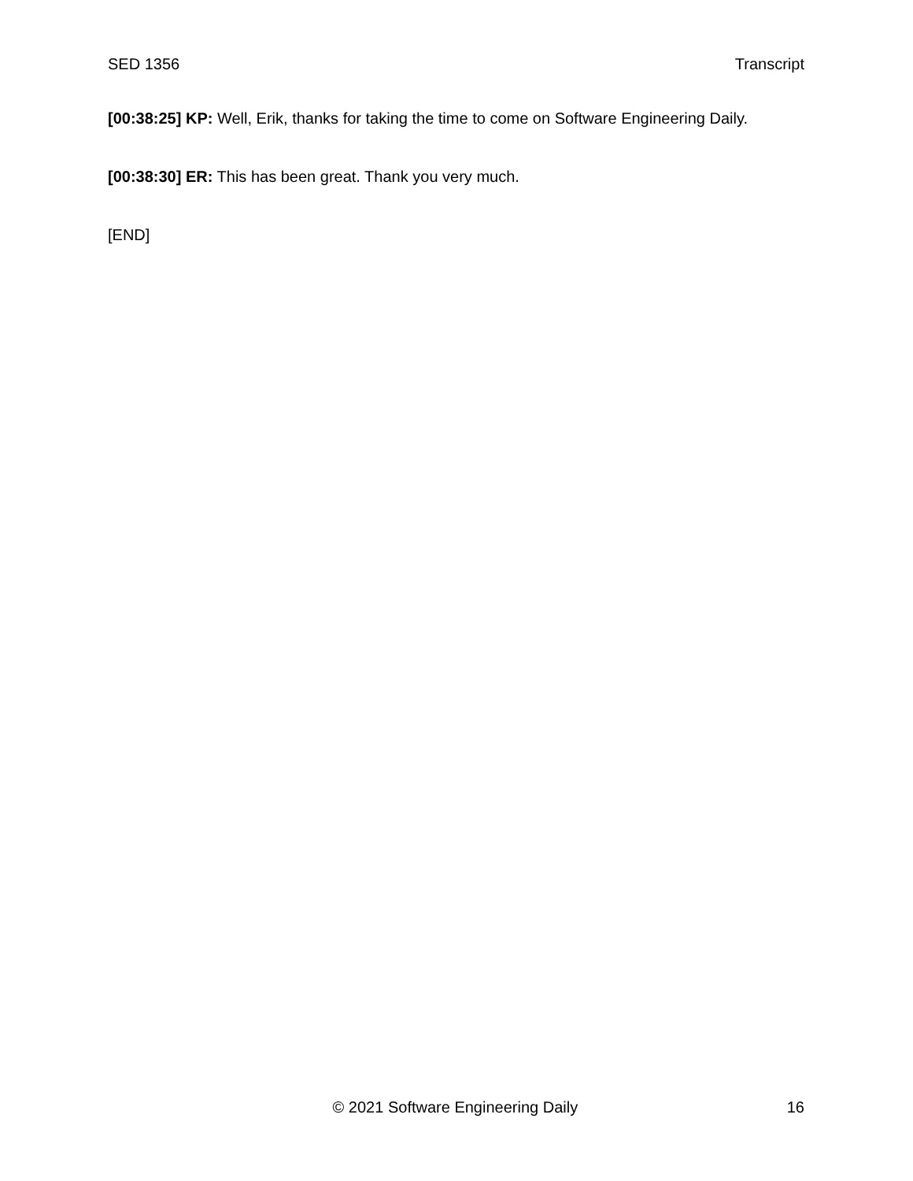SED 1356 Transcript
[00:38:25] KP: Well, Erik, thanks for taking the time to come on Software Engineering Daily.
[00:38:30] ER: This has been great. Thank you very much.
[END]
© 2021 Software Engineering Daily 16